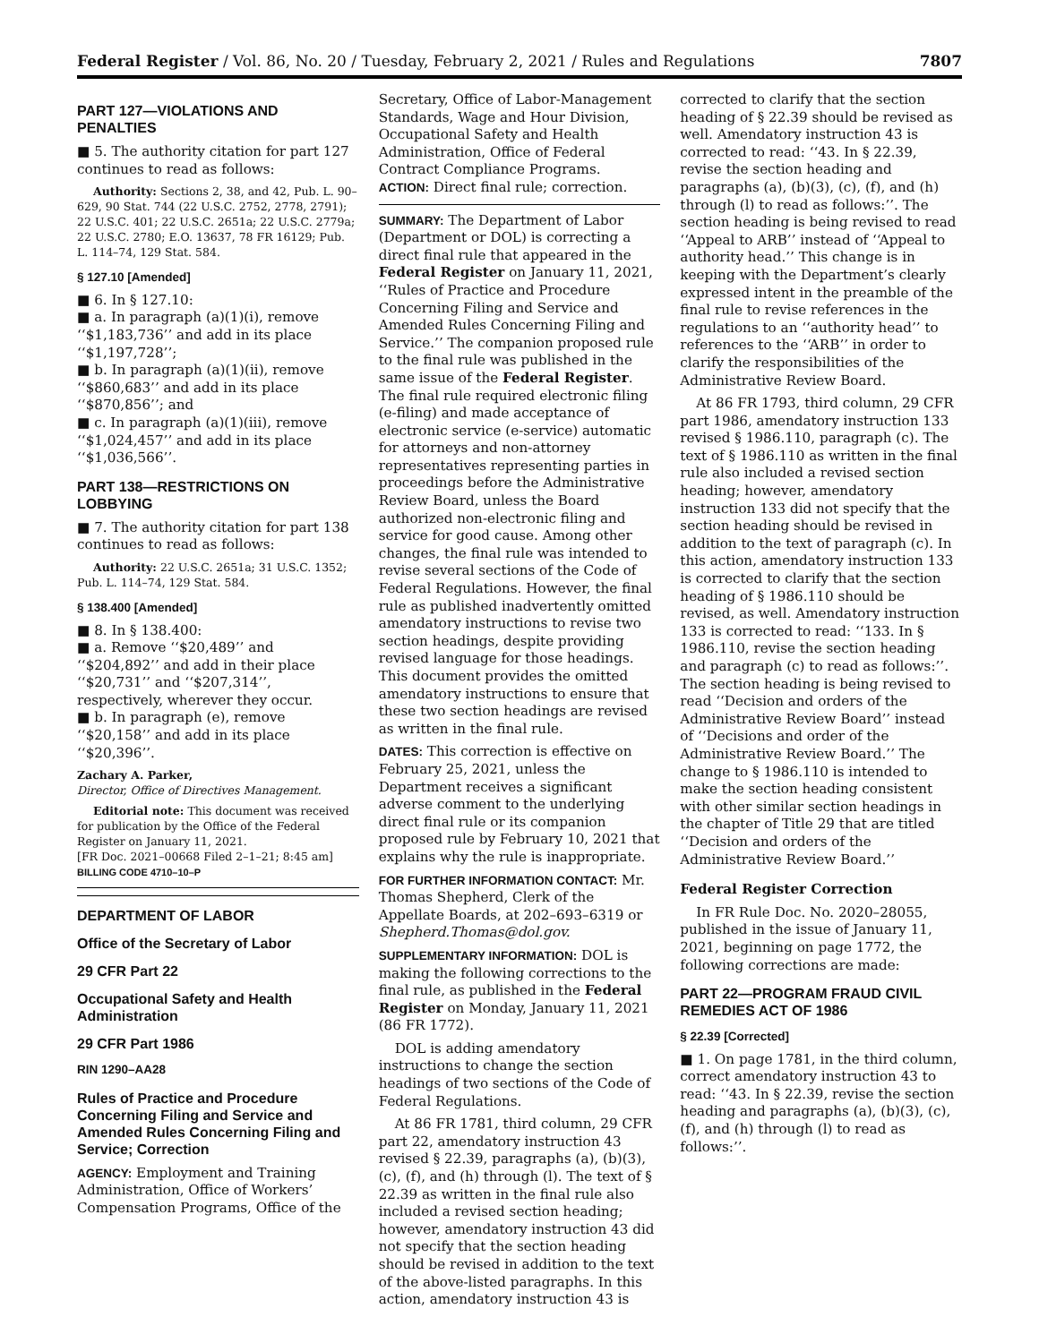Federal Register / Vol. 86, No. 20 / Tuesday, February 2, 2021 / Rules and Regulations 7807
PART 127—VIOLATIONS AND PENALTIES
■ 5. The authority citation for part 127 continues to read as follows:
Authority: Sections 2, 38, and 42, Pub. L. 90–629, 90 Stat. 744 (22 U.S.C. 2752, 2778, 2791); 22 U.S.C. 401; 22 U.S.C. 2651a; 22 U.S.C. 2779a; 22 U.S.C. 2780; E.O. 13637, 78 FR 16129; Pub. L. 114–74, 129 Stat. 584.
§ 127.10 [Amended]
■ 6. In § 127.10:
■ a. In paragraph (a)(1)(i), remove ‘‘$1,183,736’’ and add in its place ‘‘$1,197,728’’;
■ b. In paragraph (a)(1)(ii), remove ‘‘$860,683’’ and add in its place ‘‘$870,856’’; and
■ c. In paragraph (a)(1)(iii), remove ‘‘$1,024,457’’ and add in its place ‘‘$1,036,566’’.
PART 138—RESTRICTIONS ON LOBBYING
■ 7. The authority citation for part 138 continues to read as follows:
Authority: 22 U.S.C. 2651a; 31 U.S.C. 1352; Pub. L. 114–74, 129 Stat. 584.
§ 138.400 [Amended]
■ 8. In § 138.400:
■ a. Remove ‘‘$20,489’’ and ‘‘$204,892’’ and add in their place ‘‘$20,731’’ and ‘‘$207,314’’, respectively, wherever they occur.
■ b. In paragraph (e), remove ‘‘$20,158’’ and add in its place ‘‘$20,396’’.
Zachary A. Parker,
Director, Office of Directives Management.
Editorial note: This document was received for publication by the Office of the Federal Register on January 11, 2021.
[FR Doc. 2021–00668 Filed 2–1–21; 8:45 am]
BILLING CODE 4710–10–P
DEPARTMENT OF LABOR
Office of the Secretary of Labor
29 CFR Part 22
Occupational Safety and Health Administration
29 CFR Part 1986
RIN 1290–AA28
Rules of Practice and Procedure Concerning Filing and Service and Amended Rules Concerning Filing and Service; Correction
AGENCY: Employment and Training Administration, Office of Workers’ Compensation Programs, Office of the
Secretary, Office of Labor-Management Standards, Wage and Hour Division, Occupational Safety and Health Administration, Office of Federal Contract Compliance Programs.
ACTION: Direct final rule; correction.
SUMMARY: The Department of Labor (Department or DOL) is correcting a direct final rule that appeared in the Federal Register on January 11, 2021, ‘‘Rules of Practice and Procedure Concerning Filing and Service and Amended Rules Concerning Filing and Service.’’ The companion proposed rule to the final rule was published in the same issue of the Federal Register. The final rule required electronic filing (e-filing) and made acceptance of electronic service (e-service) automatic for attorneys and non-attorney representatives representing parties in proceedings before the Administrative Review Board, unless the Board authorized non-electronic filing and service for good cause. Among other changes, the final rule was intended to revise several sections of the Code of Federal Regulations. However, the final rule as published inadvertently omitted amendatory instructions to revise two section headings, despite providing revised language for those headings. This document provides the omitted amendatory instructions to ensure that these two section headings are revised as written in the final rule.
DATES: This correction is effective on February 25, 2021, unless the Department receives a significant adverse comment to the underlying direct final rule or its companion proposed rule by February 10, 2021 that explains why the rule is inappropriate.
FOR FURTHER INFORMATION CONTACT: Mr. Thomas Shepherd, Clerk of the Appellate Boards, at 202–693–6319 or Shepherd.Thomas@dol.gov.
SUPPLEMENTARY INFORMATION: DOL is making the following corrections to the final rule, as published in the Federal Register on Monday, January 11, 2021 (86 FR 1772).
DOL is adding amendatory instructions to change the section headings of two sections of the Code of Federal Regulations.
At 86 FR 1781, third column, 29 CFR part 22, amendatory instruction 43 revised § 22.39, paragraphs (a), (b)(3), (c), (f), and (h) through (l). The text of § 22.39 as written in the final rule also included a revised section heading; however, amendatory instruction 43 did not specify that the section heading should be revised in addition to the text of the above-listed paragraphs. In this action, amendatory instruction 43 is
corrected to clarify that the section heading of § 22.39 should be revised as well. Amendatory instruction 43 is corrected to read: ‘‘43. In § 22.39, revise the section heading and paragraphs (a), (b)(3), (c), (f), and (h) through (l) to read as follows:’’. The section heading is being revised to read ‘‘Appeal to ARB’’ instead of ‘‘Appeal to authority head.’’ This change is in keeping with the Department’s clearly expressed intent in the preamble of the final rule to revise references in the regulations to an ‘‘authority head’’ to references to the ‘‘ARB’’ in order to clarify the responsibilities of the Administrative Review Board.
At 86 FR 1793, third column, 29 CFR part 1986, amendatory instruction 133 revised § 1986.110, paragraph (c). The text of § 1986.110 as written in the final rule also included a revised section heading; however, amendatory instruction 133 did not specify that the section heading should be revised in addition to the text of paragraph (c). In this action, amendatory instruction 133 is corrected to clarify that the section heading of § 1986.110 should be revised, as well. Amendatory instruction 133 is corrected to read: ‘‘133. In § 1986.110, revise the section heading and paragraph (c) to read as follows:’’. The section heading is being revised to read ‘‘Decision and orders of the Administrative Review Board’’ instead of ‘‘Decisions and order of the Administrative Review Board.’’ The change to § 1986.110 is intended to make the section heading consistent with other similar section headings in the chapter of Title 29 that are titled ‘‘Decision and orders of the Administrative Review Board.’’
Federal Register Correction
In FR Rule Doc. No. 2020–28055, published in the issue of January 11, 2021, beginning on page 1772, the following corrections are made:
PART 22—PROGRAM FRAUD CIVIL REMEDIES ACT OF 1986
§ 22.39 [Corrected]
■ 1. On page 1781, in the third column, correct amendatory instruction 43 to read: ‘‘43. In § 22.39, revise the section heading and paragraphs (a), (b)(3), (c), (f), and (h) through (l) to read as follows:’’.